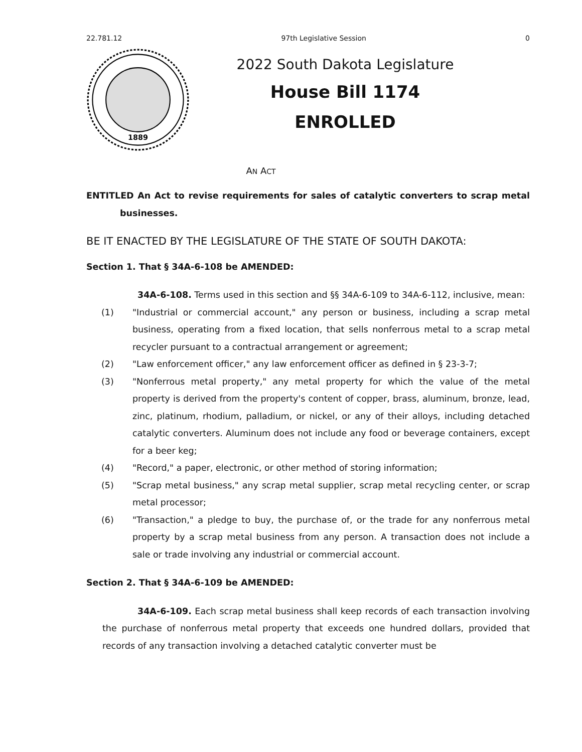22.781.12 97th Legislative Session 0
1889
2022 South Dakota Legislature
House Bill 1174
ENROLLED
AN ACT
ENTITLED An Act to revise requirements for sales of catalytic converters to scrap metal businesses.
BE IT ENACTED BY THE LEGISLATURE OF THE STATE OF SOUTH DAKOTA:
Section 1. That § 34A-6-108 be AMENDED:
34A-6-108. Terms used in this section and §§ 34A-6-109 to 34A-6-112, inclusive, mean:
(1) "Industrial or commercial account," any person or business, including a scrap metal business, operating from a fixed location, that sells nonferrous metal to a scrap metal recycler pursuant to a contractual arrangement or agreement;
(2) "Law enforcement officer," any law enforcement officer as defined in § 23-3-7;
(3) "Nonferrous metal property," any metal property for which the value of the metal property is derived from the property's content of copper, brass, aluminum, bronze, lead, zinc, platinum, rhodium, palladium, or nickel, or any of their alloys, including detached catalytic converters. Aluminum does not include any food or beverage containers, except for a beer keg;
(4) "Record," a paper, electronic, or other method of storing information;
(5) "Scrap metal business," any scrap metal supplier, scrap metal recycling center, or scrap metal processor;
(6) "Transaction," a pledge to buy, the purchase of, or the trade for any nonferrous metal property by a scrap metal business from any person. A transaction does not include a sale or trade involving any industrial or commercial account.
Section 2. That § 34A-6-109 be AMENDED:
34A-6-109. Each scrap metal business shall keep records of each transaction involving the purchase of nonferrous metal property that exceeds one hundred dollars, provided that records of any transaction involving a detached catalytic converter must be